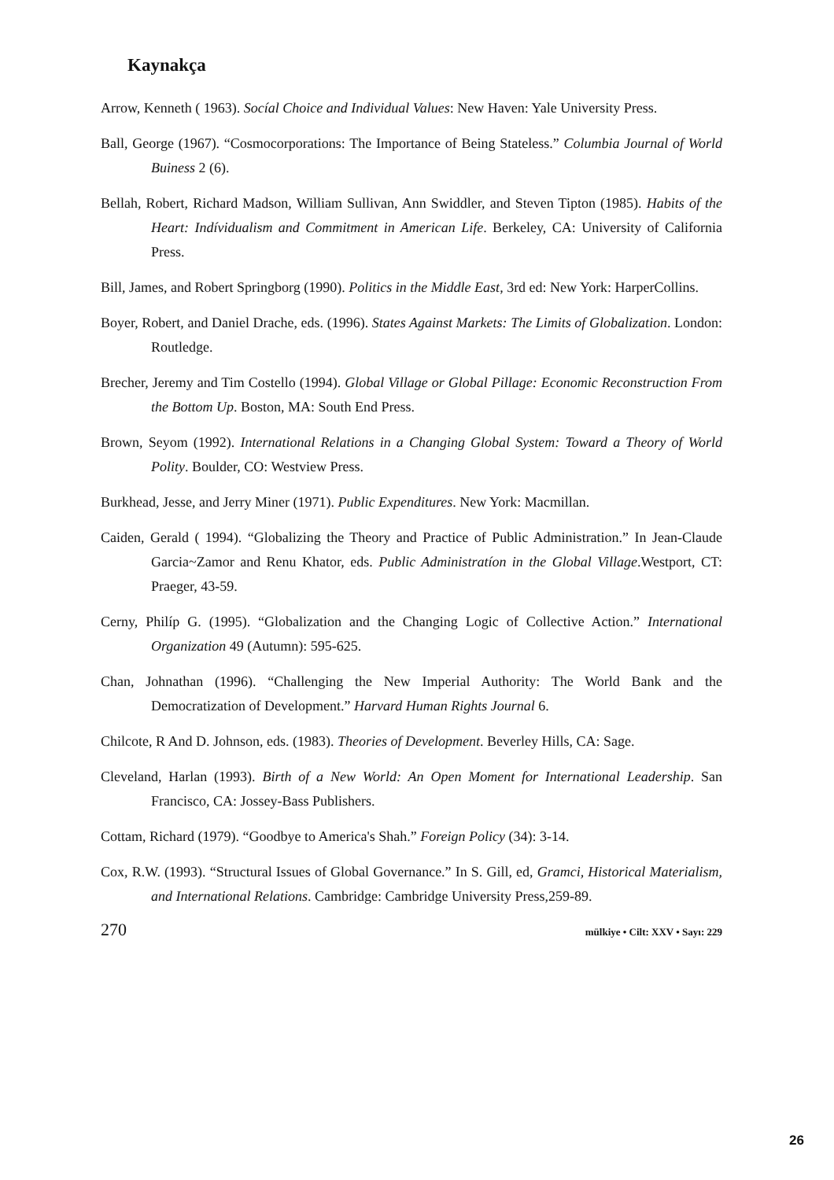Kaynakça
Arrow, Kenneth ( 1963). Socíal Choice and Individual Values: New Haven: Yale University Press.
Ball, George (1967). “Cosmocorporations: The Importance of Being Stateless.” Columbia Journal of World Buiness 2 (6).
Bellah, Robert, Richard Madson, William Sullivan, Ann Swiddler, and Steven Tipton (1985). Habits of the Heart: Indívidualism and Commitment in American Life. Berkeley, CA: University of California Press.
Bill, James, and Robert Springborg (1990). Politics in the Middle East, 3rd ed: New York: HarperCollins.
Boyer, Robert, and Daniel Drache, eds. (1996). States Against Markets: The Limits of Globalization. London: Routledge.
Brecher, Jeremy and Tim Costello (1994). Global Village or Global Pillage: Economic Reconstruction From the Bottom Up. Boston, MA: South End Press.
Brown, Seyom (1992). International Relations in a Changing Global System: Toward a Theory of World Polity. Boulder, CO: Westview Press.
Burkhead, Jesse, and Jerry Miner (1971). Public Expenditures. New York: Macmillan.
Caiden, Gerald ( 1994). “Globalizing the Theory and Practice of Public Administration.” In Jean-Claude Garcia~Zamor and Renu Khator, eds. Public Administratíon in the Global Village.Westport, CT: Praeger, 43-59.
Cerny, Philíp G. (1995). “Globalization and the Changing Logic of Collective Action.” International Organization 49 (Autumn): 595-625.
Chan, Johnathan (1996). “Challenging the New Imperial Authority: The World Bank and the Democratization of Development.” Harvard Human Rights Journal 6.
Chilcote, R And D. Johnson, eds. (1983). Theories of Development. Beverley Hills, CA: Sage.
Cleveland, Harlan (1993). Birth of a New World: An Open Moment for International Leadership. San Francisco, CA: Jossey-Bass Publishers.
Cottam, Richard (1979). “Goodbye to America's Shah.” Foreign Policy (34): 3-14.
Cox, R.W. (1993). “Structural Issues of Global Governance.” In S. Gill, ed, Gramci, Historical Materialism, and International Relations. Cambridge: Cambridge University Press,259-89.
270 mülkiye • Cilt: XXV • Sayı: 229
26